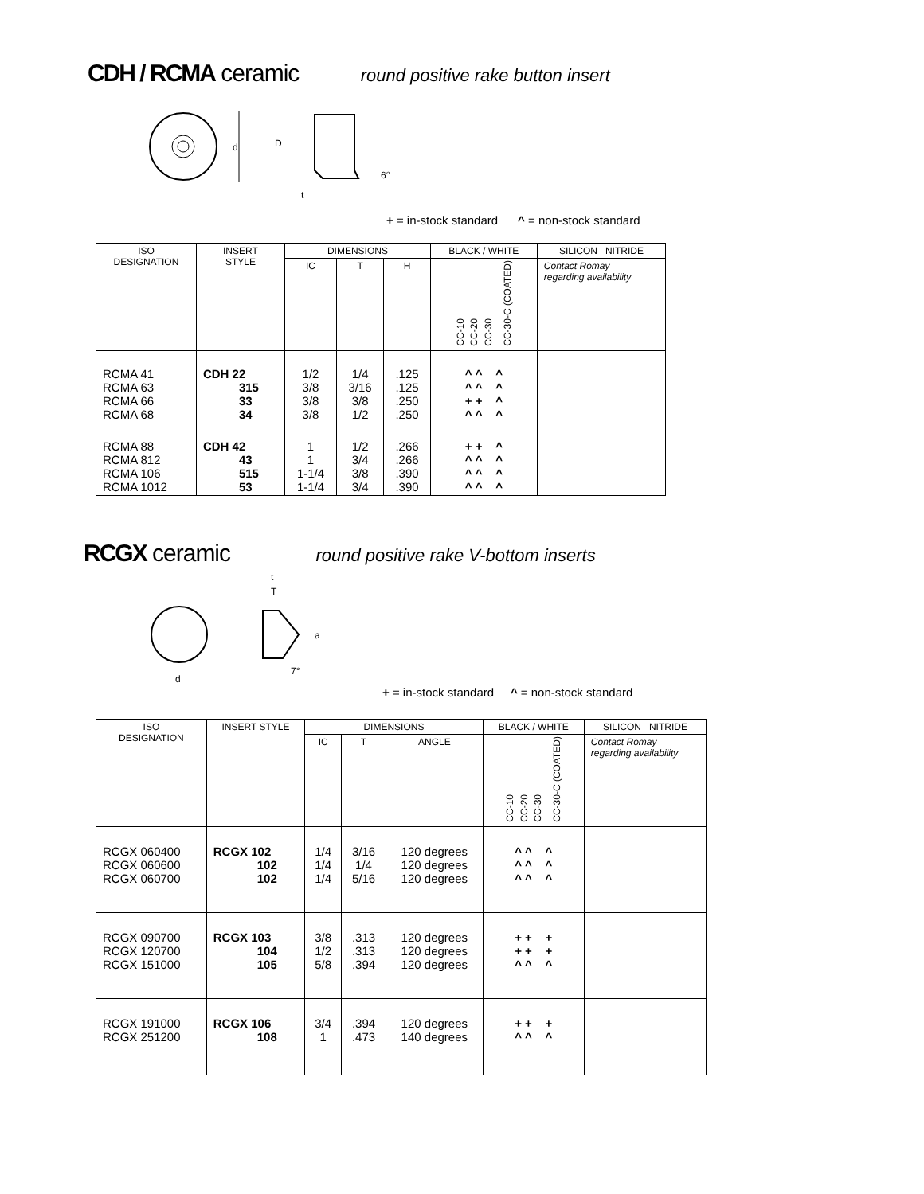CDH / RCMA ceramic round positive rake button insert
d
D
t
6°
+ = in-stock standard ^ = non-stock standard
| ISO DESIGNATION | INSERT STYLE | DIMENSIONS | | | BLACK / WHITE | SILICON NITRIDE |
| --- | --- | --- | --- | --- | --- | --- |
| | | IC | T | H | CC-10 CC-20 CC-30 CC-30-C (COATED) | Contact Romay regarding availability |
| RCMA 41 RCMA 63 RCMA 66 RCMA 68 | CDH 22 315 33 34 | 1/2 3/8 3/8 3/8 | 1/4 3/16 3/8 1/2 | .125 .125 .250 .250 | ^ ^ ^ ^ ^ ^ + + ^ ^ ^ ^ | |
| RCMA 88 RCMA 812 RCMA 106 RCMA 1012 | CDH 42 43 515 53 | 1 1 1-1/4 1-1/4 | 1/2 3/4 3/8 3/4 | .266 .266 .390 .390 | + + ^ ^ ^ ^ ^ ^ ^ ^ ^ ^ | |
RCGX ceramic round positive rake V-bottom inserts
d
t
T
a
7°
+ = in-stock standard ^ = non-stock standard
| ISO DESIGNATION | INSERT STYLE | DIMENSIONS | | | BLACK / WHITE | SILICON NITRIDE |
| --- | --- | --- | --- | --- | --- | --- |
| | | IC | T | ANGLE | CC-10 CC-20 CC-30 CC-30-C (COATED) | Contact Romay regarding availability |
| RCGX 060400 RCGX 060600 RCGX 060700 | RCGX 102 102 102 | 1/4 1/4 1/4 | 3/16 1/4 5/16 | 120 degrees 120 degrees 120 degrees | ^ ^ ^ ^ ^ ^ ^ ^ ^ | |
| RCGX 090700 RCGX 120700 RCGX 151000 | RCGX 103 104 105 | 3/8 1/2 5/8 | .313 .313 .394 | 120 degrees 120 degrees 120 degrees | + + + + + + ^ ^ ^ | |
| RCGX 191000 RCGX 251200 | RCGX 106 108 | 3/4 1 | .394 .473 | 120 degrees 140 degrees | + + + ^ ^ ^ | |